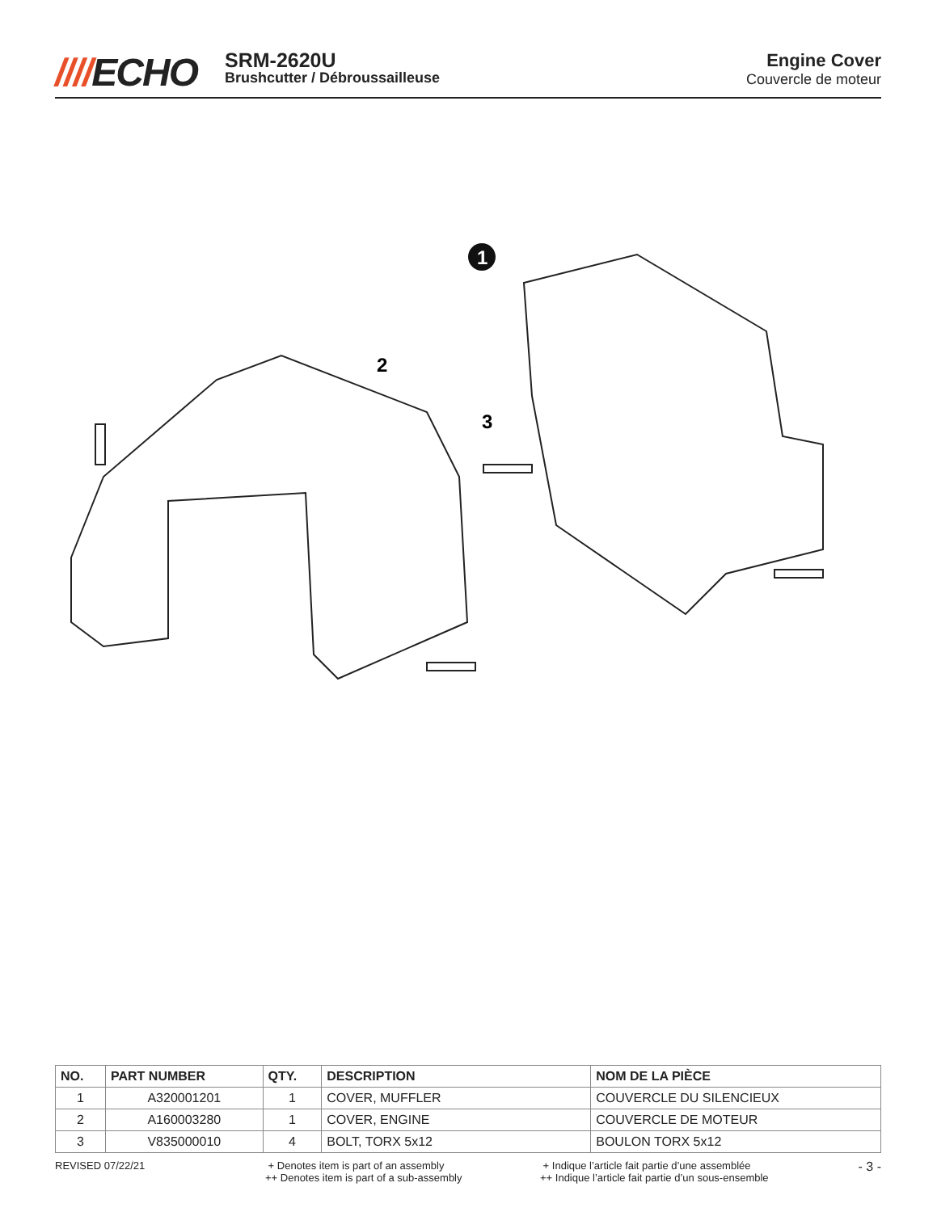////ECHO
SRM-2620U
Brushcutter / Débroussailleuse
Engine Cover
Couvercle de moteur
1
2
3
| NO. | PART NUMBER | QTY. | DESCRIPTION | NOM DE LA PIÈCE |
| --- | --- | --- | --- | --- |
| 1 | A320001201 | 1 | COVER, MUFFLER | COUVERCLE DU SILENCIEUX |
| 2 | A160003280 | 1 | COVER, ENGINE | COUVERCLE DE MOTEUR |
| 3 | V835000010 | 4 | BOLT, TORX 5x12 | BOULON TORX 5x12 |
REVISED 07/22/21 + Denotes item is part of an assembly
++ Denotes item is part of a sub-assembly
+ Indique l’article fait partie d’une assemblée
++ Indique l’article fait partie d’un sous-ensemble
- 3 -